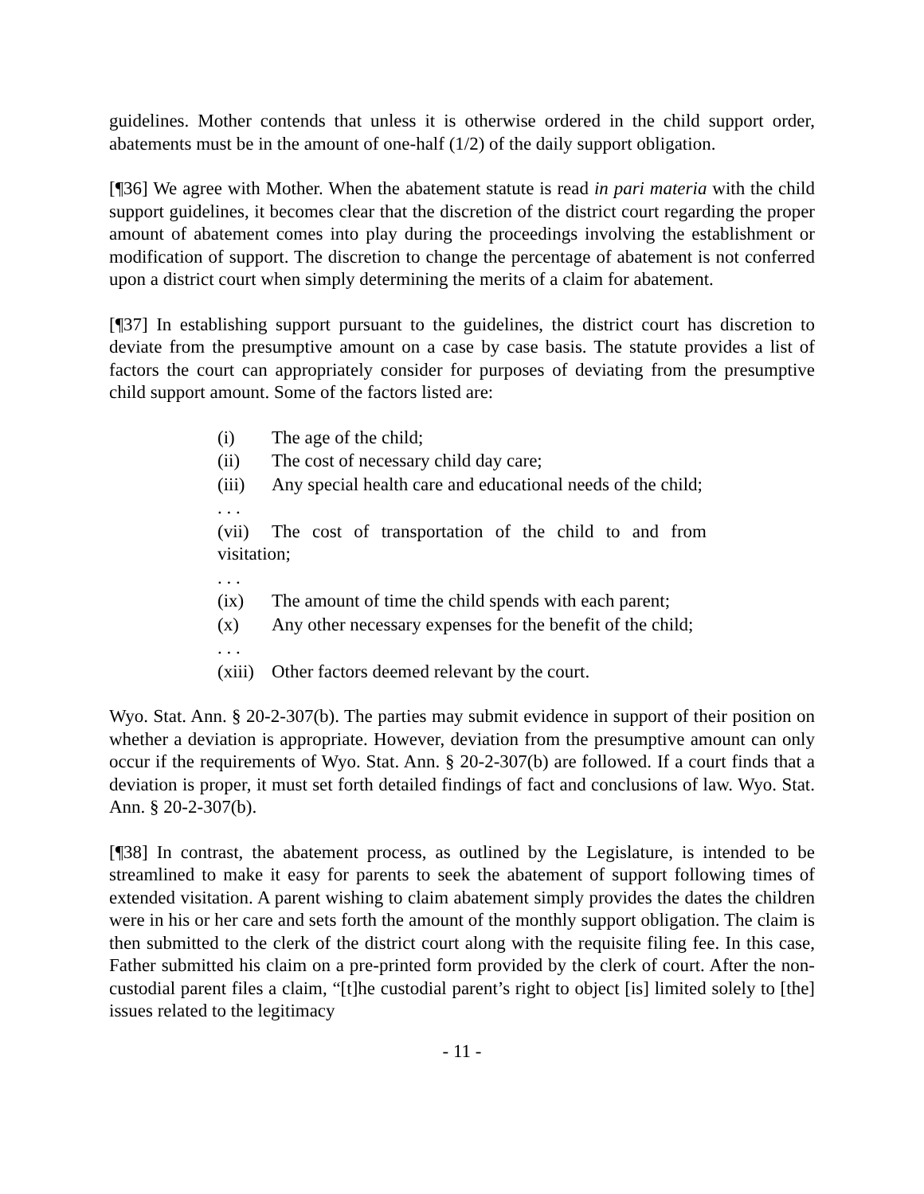guidelines. Mother contends that unless it is otherwise ordered in the child support order, abatements must be in the amount of one-half (1/2) of the daily support obligation.
[¶36] We agree with Mother. When the abatement statute is read in pari materia with the child support guidelines, it becomes clear that the discretion of the district court regarding the proper amount of abatement comes into play during the proceedings involving the establishment or modification of support. The discretion to change the percentage of abatement is not conferred upon a district court when simply determining the merits of a claim for abatement.
[¶37] In establishing support pursuant to the guidelines, the district court has discretion to deviate from the presumptive amount on a case by case basis. The statute provides a list of factors the court can appropriately consider for purposes of deviating from the presumptive child support amount. Some of the factors listed are:
(i) The age of the child;
(ii) The cost of necessary child day care;
(iii) Any special health care and educational needs of the child;
. . .
(vii) The cost of transportation of the child to and from visitation;
. . .
(ix) The amount of time the child spends with each parent;
(x) Any other necessary expenses for the benefit of the child;
. . .
(xiii) Other factors deemed relevant by the court.
Wyo. Stat. Ann. § 20-2-307(b). The parties may submit evidence in support of their position on whether a deviation is appropriate. However, deviation from the presumptive amount can only occur if the requirements of Wyo. Stat. Ann. § 20-2-307(b) are followed. If a court finds that a deviation is proper, it must set forth detailed findings of fact and conclusions of law. Wyo. Stat. Ann. § 20-2-307(b).
[¶38] In contrast, the abatement process, as outlined by the Legislature, is intended to be streamlined to make it easy for parents to seek the abatement of support following times of extended visitation. A parent wishing to claim abatement simply provides the dates the children were in his or her care and sets forth the amount of the monthly support obligation. The claim is then submitted to the clerk of the district court along with the requisite filing fee. In this case, Father submitted his claim on a pre-printed form provided by the clerk of court. After the non-custodial parent files a claim, “[t]he custodial parent’s right to object [is] limited solely to [the] issues related to the legitimacy
- 11 -